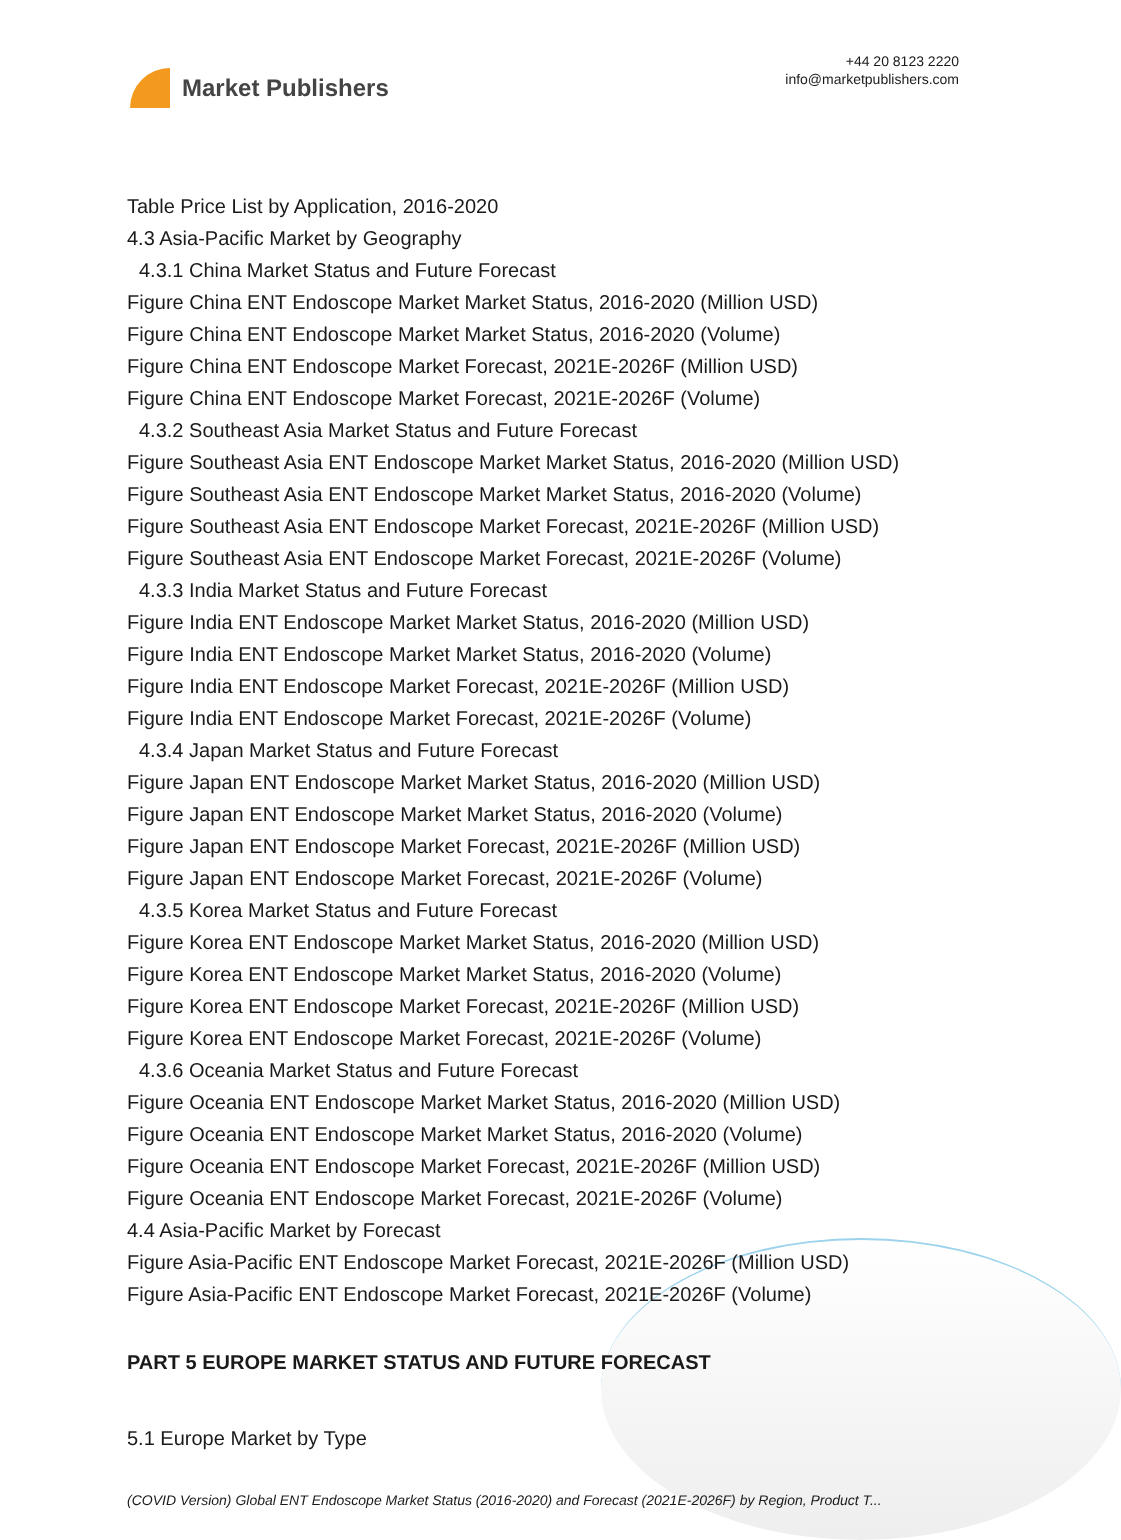Market Publishers
+44 20 8123 2220
info@marketpublishers.com
Table Price List by Application, 2016-2020
4.3 Asia-Pacific Market by Geography
4.3.1 China Market Status and Future Forecast
Figure China ENT Endoscope Market Market Status, 2016-2020 (Million USD)
Figure China ENT Endoscope Market Market Status, 2016-2020 (Volume)
Figure China ENT Endoscope Market Forecast, 2021E-2026F (Million USD)
Figure China ENT Endoscope Market Forecast, 2021E-2026F (Volume)
4.3.2 Southeast Asia Market Status and Future Forecast
Figure Southeast Asia ENT Endoscope Market Market Status, 2016-2020 (Million USD)
Figure Southeast Asia ENT Endoscope Market Market Status, 2016-2020 (Volume)
Figure Southeast Asia ENT Endoscope Market Forecast, 2021E-2026F (Million USD)
Figure Southeast Asia ENT Endoscope Market Forecast, 2021E-2026F (Volume)
4.3.3 India Market Status and Future Forecast
Figure India ENT Endoscope Market Market Status, 2016-2020 (Million USD)
Figure India ENT Endoscope Market Market Status, 2016-2020 (Volume)
Figure India ENT Endoscope Market Forecast, 2021E-2026F (Million USD)
Figure India ENT Endoscope Market Forecast, 2021E-2026F (Volume)
4.3.4 Japan Market Status and Future Forecast
Figure Japan ENT Endoscope Market Market Status, 2016-2020 (Million USD)
Figure Japan ENT Endoscope Market Market Status, 2016-2020 (Volume)
Figure Japan ENT Endoscope Market Forecast, 2021E-2026F (Million USD)
Figure Japan ENT Endoscope Market Forecast, 2021E-2026F (Volume)
4.3.5 Korea Market Status and Future Forecast
Figure Korea ENT Endoscope Market Market Status, 2016-2020 (Million USD)
Figure Korea ENT Endoscope Market Market Status, 2016-2020 (Volume)
Figure Korea ENT Endoscope Market Forecast, 2021E-2026F (Million USD)
Figure Korea ENT Endoscope Market Forecast, 2021E-2026F (Volume)
4.3.6 Oceania Market Status and Future Forecast
Figure Oceania ENT Endoscope Market Market Status, 2016-2020 (Million USD)
Figure Oceania ENT Endoscope Market Market Status, 2016-2020 (Volume)
Figure Oceania ENT Endoscope Market Forecast, 2021E-2026F (Million USD)
Figure Oceania ENT Endoscope Market Forecast, 2021E-2026F (Volume)
4.4 Asia-Pacific Market by Forecast
Figure Asia-Pacific ENT Endoscope Market Forecast, 2021E-2026F (Million USD)
Figure Asia-Pacific ENT Endoscope Market Forecast, 2021E-2026F (Volume)
PART 5 EUROPE MARKET STATUS AND FUTURE FORECAST
5.1 Europe Market by Type
(COVID Version) Global ENT Endoscope Market Status (2016-2020) and Forecast (2021E-2026F) by Region, Product T...